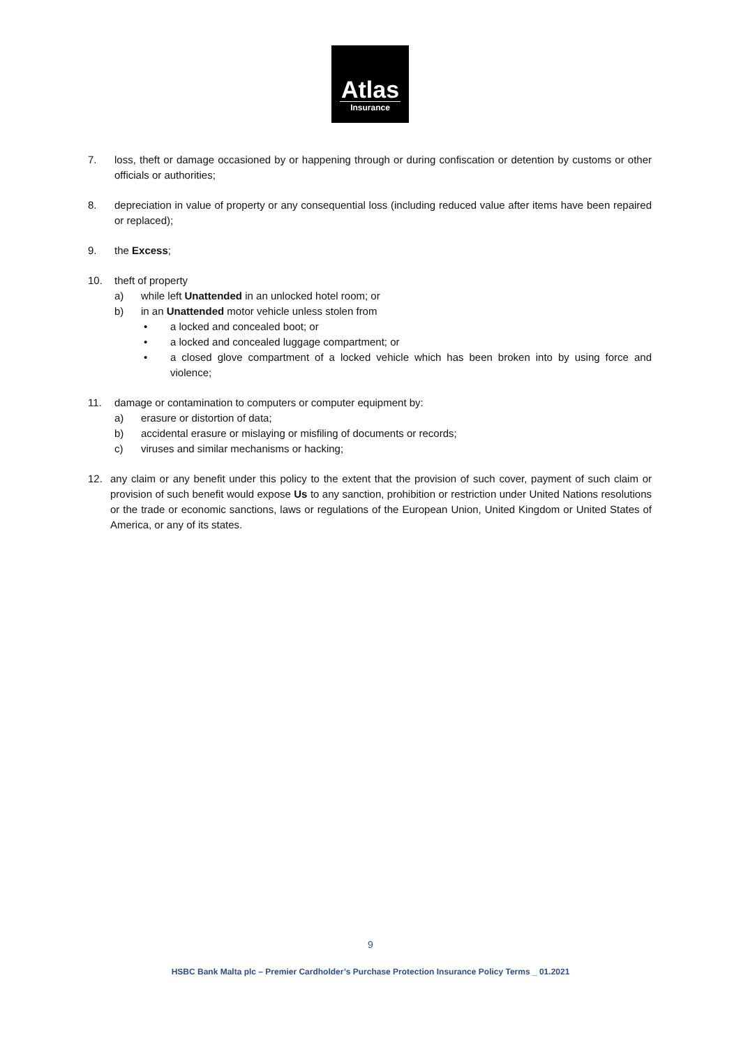Atlas
Insurance
7. loss, theft or damage occasioned by or happening through or during confiscation or detention by customs or other officials or authorities;
8. depreciation in value of property or any consequential loss (including reduced value after items have been repaired or replaced);
9. the Excess;
10. theft of property
a) while left Unattended in an unlocked hotel room; or
b) in an Unattended motor vehicle unless stolen from
• a locked and concealed boot; or
• a locked and concealed luggage compartment; or
• a closed glove compartment of a locked vehicle which has been broken into by using force and violence;
11. damage or contamination to computers or computer equipment by:
a) erasure or distortion of data;
b) accidental erasure or mislaying or misfiling of documents or records;
c) viruses and similar mechanisms or hacking;
12. any claim or any benefit under this policy to the extent that the provision of such cover, payment of such claim or provision of such benefit would expose Us to any sanction, prohibition or restriction under United Nations resolutions or the trade or economic sanctions, laws or regulations of the European Union, United Kingdom or United States of America, or any of its states.
9
HSBC Bank Malta plc – Premier Cardholder’s Purchase Protection Insurance Policy Terms _ 01.2021